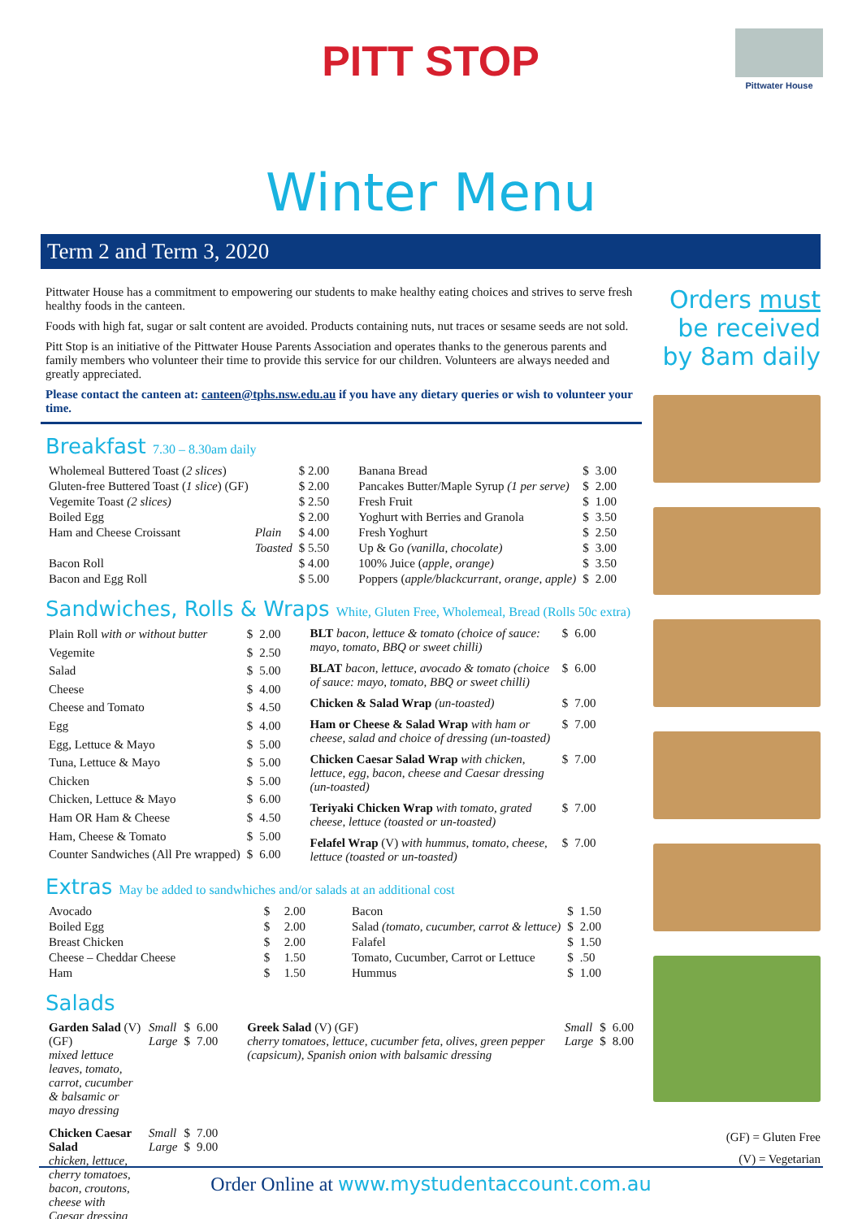PITT STOP
Pittwater House
Winter Menu
Term 2 and Term 3, 2020
Pittwater House has a commitment to empowering our students to make healthy eating choices and strives to serve fresh healthy foods in the canteen.
Foods with high fat, sugar or salt content are avoided. Products containing nuts, nut traces or sesame seeds are not sold.
Pitt Stop is an initiative of the Pittwater House Parents Association and operates thanks to the generous parents and family members who volunteer their time to provide this service for our children. Volunteers are always needed and greatly appreciated.
Please contact the canteen at: canteen@tphs.nsw.edu.au if you have any dietary queries or wish to volunteer your time.
Breakfast 7.30 – 8.30am daily
| Wholemeal Buttered Toast ( 2 slices ) | | $ 2.00 |
| Gluten-free Buttered Toast ( 1 slice ) (GF) | | $ 2.00 |
| Vegemite Toast (2 slices) | | $ 2.50 |
| Boiled Egg | | $ 2.00 |
| Ham and Cheese Croissant | Plain | $ 4.00 |
| | Toasted | $ 5.50 |
| Bacon Roll | | $ 4.00 |
| Bacon and Egg Roll | | $ 5.00 |
| Banana Bread | $ | 3.00 |
| Pancakes Butter/Maple Syrup (1 per serve) | $ | 2.00 |
| Fresh Fruit | $ | 1.00 |
| Yoghurt with Berries and Granola | $ | 3.50 |
| Fresh Yoghurt | $ | 2.50 |
| Up & Go (vanilla, chocolate) | $ | 3.00 |
| 100% Juice ( apple, orange) | $ | 3.50 |
| Poppers ( apple/blackcurrant, orange, apple) | $ | 2.00 |
Sandwiches, Rolls & Wraps White, Gluten Free, Wholemeal, Bread (Rolls 50c extra)
| Plain Roll with or without butter | $ | 2.00 |
| Vegemite | $ | 2.50 |
| Salad | $ | 5.00 |
| Cheese | $ | 4.00 |
| Cheese and Tomato | $ | 4.50 |
| Egg | $ | 4.00 |
| Egg, Lettuce & Mayo | $ | 5.00 |
| Tuna, Lettuce & Mayo | $ | 5.00 |
| Chicken | $ | 5.00 |
| Chicken, Lettuce & Mayo | $ | 6.00 |
| Ham OR Ham & Cheese | $ | 4.50 |
| Ham, Cheese & Tomato | $ | 5.00 |
| Counter Sandwiches (All Pre wrapped) | $ | 6.00 |
| BLT bacon, lettuce & tomato (choice of sauce: mayo, tomato, BBQ or sweet chilli) | $ | 6.00 |
| BLAT bacon, lettuce, avocado & tomato (choice of sauce: mayo, tomato, BBQ or sweet chilli) | $ | 6.00 |
| Chicken & Salad Wrap (un-toasted) | $ | 7.00 |
| Ham or Cheese & Salad Wrap with ham or cheese, salad and choice of dressing (un-toasted) | $ | 7.00 |
| Chicken Caesar Salad Wrap with chicken, lettuce, egg, bacon, cheese and Caesar dressing (un-toasted) | $ | 7.00 |
| Teriyaki Chicken Wrap with tomato, grated cheese, lettuce (toasted or un-toasted) | $ | 7.00 |
| Felafel Wrap (V) with hummus, tomato, cheese, lettuce (toasted or un-toasted) | $ | 7.00 |
Extras May be added to sandwhiches and/or salads at an additional cost
| Avocado | $ | 2.00 |
| Boiled Egg | $ | 2.00 |
| Breast Chicken | $ | 2.00 |
| Cheese – Cheddar Cheese | $ | 1.50 |
| Ham | $ | 1.50 |
| Bacon | $ | 1.50 |
| Salad (tomato, cucumber, carrot & lettuce) | $ | 2.00 |
| Falafel | $ | 1.50 |
| Tomato, Cucumber, Carrot or Lettuce | $ | .50 |
| Hummus | $ | 1.00 |
Salads
| Garden Salad (V) (GF) mixed lettuce leaves, tomato, carrot, cucumber & balsamic or mayo dressing | Small Large | $ $ | 6.00 7.00 |
| Chicken Caesar Salad chicken, lettuce, cherry tomatoes, bacon, croutons, cheese with Caesar dressing | Small Large | $ $ | 7.00 9.00 |
| Greek Salad (V) (GF) cherry tomatoes, lettuce, cucumber feta, olives, green pepper (capsicum), Spanish onion with balsamic dressing | Small Large | $ $ | 6.00 8.00 |
Orders must be received by 8am daily
(GF) = Gluten Free
(V) = Vegetarian
Order Online at www.mystudentaccount.com.au